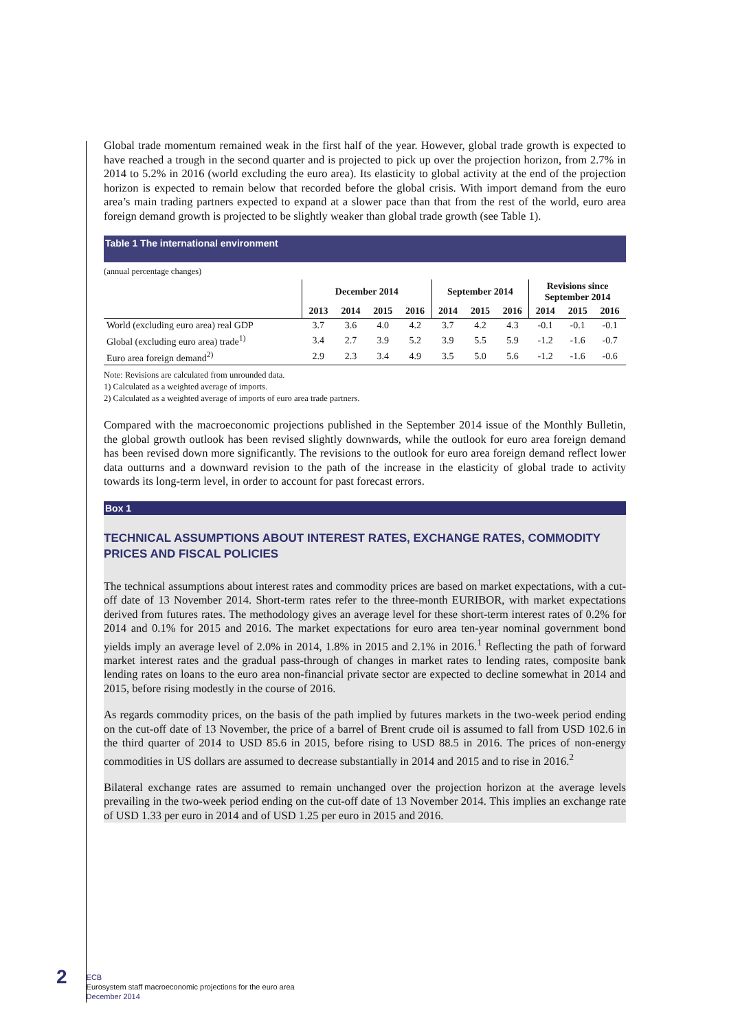Global trade momentum remained weak in the first half of the year. However, global trade growth is expected to have reached a trough in the second quarter and is projected to pick up over the projection horizon, from 2.7% in 2014 to 5.2% in 2016 (world excluding the euro area). Its elasticity to global activity at the end of the projection horizon is expected to remain below that recorded before the global crisis. With import demand from the euro area’s main trading partners expected to expand at a slower pace than that from the rest of the world, euro area foreign demand growth is projected to be slightly weaker than global trade growth (see Table 1).
Table 1 The international environment
(annual percentage changes)
| | December 2014 | | | | September 2014 | | | Revisions since September 2014 | | |
| --- | --- | --- | --- | --- | --- | --- | --- | --- | --- | --- |
| | 2013 | 2014 | 2015 | 2016 | 2014 | 2015 | 2016 | 2014 | 2015 | 2016 |
| World (excluding euro area) real GDP | 3.7 | 3.6 | 4.0 | 4.2 | 3.7 | 4.2 | 4.3 | -0.1 | -0.1 | -0.1 |
| Global (excluding euro area) trade<sup>1)</sup> | 3.4 | 2.7 | 3.9 | 5.2 | 3.9 | 5.5 | 5.9 | -1.2 | -1.6 | -0.7 |
| Euro area foreign demand<sup>2)</sup> | 2.9 | 2.3 | 3.4 | 4.9 | 3.5 | 5.0 | 5.6 | -1.2 | -1.6 | -0.6 |
Note: Revisions are calculated from unrounded data.
1) Calculated as a weighted average of imports.
2) Calculated as a weighted average of imports of euro area trade partners.
Compared with the macroeconomic projections published in the September 2014 issue of the Monthly Bulletin, the global growth outlook has been revised slightly downwards, while the outlook for euro area foreign demand has been revised down more significantly. The revisions to the outlook for euro area foreign demand reflect lower data outturns and a downward revision to the path of the increase in the elasticity of global trade to activity towards its long-term level, in order to account for past forecast errors.
Box 1
TECHNICAL ASSUMPTIONS ABOUT INTEREST RATES, EXCHANGE RATES, COMMODITY PRICES AND FISCAL POLICIES
The technical assumptions about interest rates and commodity prices are based on market expectations, with a cut-off date of 13 November 2014. Short-term rates refer to the three-month EURIBOR, with market expectations derived from futures rates. The methodology gives an average level for these short-term interest rates of 0.2% for 2014 and 0.1% for 2015 and 2016. The market expectations for euro area ten-year nominal government bond yields imply an average level of 2.0% in 2014, 1.8% in 2015 and 2.1% in 2016.<sup>1</sup> Reflecting the path of forward market interest rates and the gradual pass-through of changes in market rates to lending rates, composite bank lending rates on loans to the euro area non-financial private sector are expected to decline somewhat in 2014 and 2015, before rising modestly in the course of 2016.
As regards commodity prices, on the basis of the path implied by futures markets in the two-week period ending on the cut-off date of 13 November, the price of a barrel of Brent crude oil is assumed to fall from USD 102.6 in the third quarter of 2014 to USD 85.6 in 2015, before rising to USD 88.5 in 2016. The prices of non-energy commodities in US dollars are assumed to decrease substantially in 2014 and 2015 and to rise in 2016.<sup>2</sup>
Bilateral exchange rates are assumed to remain unchanged over the projection horizon at the average levels prevailing in the two-week period ending on the cut-off date of 13 November 2014. This implies an exchange rate of USD 1.33 per euro in 2014 and of USD 1.25 per euro in 2015 and 2016.
2
ECB
Eurosystem staff macroeconomic projections for the euro area
December 2014